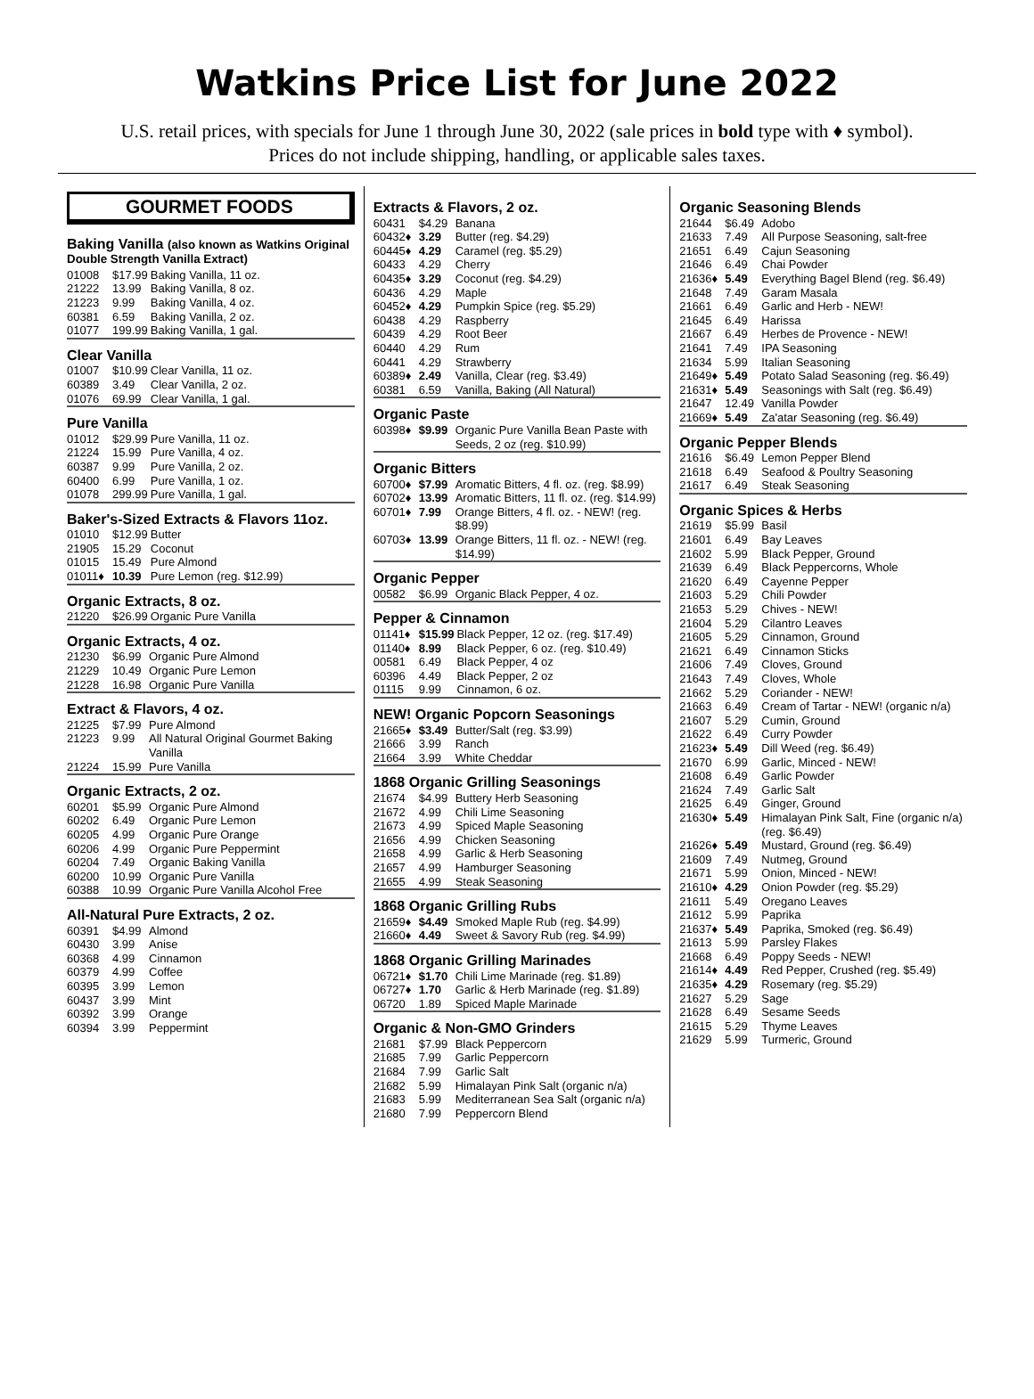Watkins Price List for June 2022
U.S. retail prices, with specials for June 1 through June 30, 2022 (sale prices in bold type with ♦ symbol).
Prices do not include shipping, handling, or applicable sales taxes.
GOURMET FOODS
Baking Vanilla (also known as Watkins Original Double Strength Vanilla Extract)
| 01008 | $17.99 | Baking Vanilla, 11 oz. |
| 21222 | 13.99 | Baking Vanilla, 8 oz. |
| 21223 | 9.99 | Baking Vanilla, 4 oz. |
| 60381 | 6.59 | Baking Vanilla, 2 oz. |
| 01077 | 199.99 | Baking Vanilla, 1 gal. |
Clear Vanilla
| 01007 | $10.99 | Clear Vanilla, 11 oz. |
| 60389 | 3.49 | Clear Vanilla, 2 oz. |
| 01076 | 69.99 | Clear Vanilla, 1 gal. |
Pure Vanilla
| 01012 | $29.99 | Pure Vanilla, 11 oz. |
| 21224 | 15.99 | Pure Vanilla, 4 oz. |
| 60387 | 9.99 | Pure Vanilla, 2 oz. |
| 60400 | 6.99 | Pure Vanilla, 1 oz. |
| 01078 | 299.99 | Pure Vanilla, 1 gal. |
Baker's-Sized Extracts & Flavors 11oz.
| 01010 | $12.99 | Butter |
| 21905 | 15.29 | Coconut |
| 01015 | 15.49 | Pure Almond |
| 01011♦ | 10.39 | Pure Lemon (reg. $12.99) |
Organic Extracts, 8 oz.
| 21220 | $26.99 | Organic Pure Vanilla |
Organic Extracts, 4 oz.
| 21230 | $6.99 | Organic Pure Almond |
| 21229 | 10.49 | Organic Pure Lemon |
| 21228 | 16.98 | Organic Pure Vanilla |
Extract & Flavors, 4 oz.
| 21225 | $7.99 | Pure Almond |
| 21223 | 9.99 | All Natural Original Gourmet Baking Vanilla |
| 21224 | 15.99 | Pure Vanilla |
Organic Extracts, 2 oz.
| 60201 | $5.99 | Organic Pure Almond |
| 60202 | 6.49 | Organic Pure Lemon |
| 60205 | 4.99 | Organic Pure Orange |
| 60206 | 4.99 | Organic Pure Peppermint |
| 60204 | 7.49 | Organic Baking Vanilla |
| 60200 | 10.99 | Organic Pure Vanilla |
| 60388 | 10.99 | Organic Pure Vanilla Alcohol Free |
All-Natural Pure Extracts, 2 oz.
| 60391 | $4.99 | Almond |
| 60430 | 3.99 | Anise |
| 60368 | 4.99 | Cinnamon |
| 60379 | 4.99 | Coffee |
| 60395 | 3.99 | Lemon |
| 60437 | 3.99 | Mint |
| 60392 | 3.99 | Orange |
| 60394 | 3.99 | Peppermint |
Extracts & Flavors, 2 oz.
| 60431 | $4.29 | Banana |
| 60432♦ | 3.29 | Butter (reg. $4.29) |
| 60445♦ | 4.29 | Caramel (reg. $5.29) |
| 60433 | 4.29 | Cherry |
| 60435♦ | 3.29 | Coconut (reg. $4.29) |
| 60436 | 4.29 | Maple |
| 60452♦ | 4.29 | Pumpkin Spice (reg. $5.29) |
| 60438 | 4.29 | Raspberry |
| 60439 | 4.29 | Root Beer |
| 60440 | 4.29 | Rum |
| 60441 | 4.29 | Strawberry |
| 60389♦ | 2.49 | Vanilla, Clear (reg. $3.49) |
| 60381 | 6.59 | Vanilla, Baking (All Natural) |
Organic Paste
| 60398♦ | $9.99 | Organic Pure Vanilla Bean Paste with Seeds, 2 oz (reg. $10.99) |
Organic Bitters
| 60700♦ | $7.99 | Aromatic Bitters, 4 fl. oz. (reg. $8.99) |
| 60702♦ | 13.99 | Aromatic Bitters, 11 fl. oz. (reg. $14.99) |
| 60701♦ | 7.99 | Orange Bitters, 4 fl. oz. - NEW! (reg. $8.99) |
| 60703♦ | 13.99 | Orange Bitters, 11 fl. oz. - NEW! (reg. $14.99) |
Organic Pepper
| 00582 | $6.99 | Organic Black Pepper, 4 oz. |
Pepper & Cinnamon
| 01141♦ | $15.99 | Black Pepper, 12 oz. (reg. $17.49) |
| 01140♦ | 8.99 | Black Pepper, 6 oz. (reg. $10.49) |
| 00581 | 6.49 | Black Pepper, 4 oz |
| 60396 | 4.49 | Black Pepper, 2 oz |
| 01115 | 9.99 | Cinnamon, 6 oz. |
NEW! Organic Popcorn Seasonings
| 21665♦ | $3.49 | Butter/Salt (reg. $3.99) |
| 21666 | 3.99 | Ranch |
| 21664 | 3.99 | White Cheddar |
1868 Organic Grilling Seasonings
| 21674 | $4.99 | Buttery Herb Seasoning |
| 21672 | 4.99 | Chili Lime Seasoning |
| 21673 | 4.99 | Spiced Maple Seasoning |
| 21656 | 4.99 | Chicken Seasoning |
| 21658 | 4.99 | Garlic & Herb Seasoning |
| 21657 | 4.99 | Hamburger Seasoning |
| 21655 | 4.99 | Steak Seasoning |
1868 Organic Grilling Rubs
| 21659♦ | $4.49 | Smoked Maple Rub (reg. $4.99) |
| 21660♦ | 4.49 | Sweet & Savory Rub (reg. $4.99) |
1868 Organic Grilling Marinades
| 06721♦ | $1.70 | Chili Lime Marinade (reg. $1.89) |
| 06727♦ | 1.70 | Garlic & Herb Marinade (reg. $1.89) |
| 06720 | 1.89 | Spiced Maple Marinade |
Organic & Non-GMO Grinders
| 21681 | $7.99 | Black Peppercorn |
| 21685 | 7.99 | Garlic Peppercorn |
| 21684 | 7.99 | Garlic Salt |
| 21682 | 5.99 | Himalayan Pink Salt (organic n/a) |
| 21683 | 5.99 | Mediterranean Sea Salt (organic n/a) |
| 21680 | 7.99 | Peppercorn Blend |
Organic Seasoning Blends
| 21644 | $6.49 | Adobo |
| 21633 | 7.49 | All Purpose Seasoning, salt-free |
| 21651 | 6.49 | Cajun Seasoning |
| 21646 | 6.49 | Chai Powder |
| 21636♦ | 5.49 | Everything Bagel Blend (reg. $6.49) |
| 21648 | 7.49 | Garam Masala |
| 21661 | 6.49 | Garlic and Herb - NEW! |
| 21645 | 6.49 | Harissa |
| 21667 | 6.49 | Herbes de Provence - NEW! |
| 21641 | 7.49 | IPA Seasoning |
| 21634 | 5.99 | Italian Seasoning |
| 21649♦ | 5.49 | Potato Salad Seasoning (reg. $6.49) |
| 21631♦ | 5.49 | Seasonings with Salt (reg. $6.49) |
| 21647 | 12.49 | Vanilla Powder |
| 21669♦ | 5.49 | Za'atar Seasoning (reg. $6.49) |
Organic Pepper Blends
| 21616 | $6.49 | Lemon Pepper Blend |
| 21618 | 6.49 | Seafood & Poultry Seasoning |
| 21617 | 6.49 | Steak Seasoning |
Organic Spices & Herbs
| 21619 | $5.99 | Basil |
| 21601 | 6.49 | Bay Leaves |
| 21602 | 5.99 | Black Pepper, Ground |
| 21639 | 6.49 | Black Peppercorns, Whole |
| 21620 | 6.49 | Cayenne Pepper |
| 21603 | 5.29 | Chili Powder |
| 21653 | 5.29 | Chives - NEW! |
| 21604 | 5.29 | Cilantro Leaves |
| 21605 | 5.29 | Cinnamon, Ground |
| 21621 | 6.49 | Cinnamon Sticks |
| 21606 | 7.49 | Cloves, Ground |
| 21643 | 7.49 | Cloves, Whole |
| 21662 | 5.29 | Coriander - NEW! |
| 21663 | 6.49 | Cream of Tartar - NEW! (organic n/a) |
| 21607 | 5.29 | Cumin, Ground |
| 21622 | 6.49 | Curry Powder |
| 21623♦ | 5.49 | Dill Weed (reg. $6.49) |
| 21670 | 6.99 | Garlic, Minced - NEW! |
| 21608 | 6.49 | Garlic Powder |
| 21624 | 7.49 | Garlic Salt |
| 21625 | 6.49 | Ginger, Ground |
| 21630♦ | 5.49 | Himalayan Pink Salt, Fine (organic n/a) (reg. $6.49) |
| 21626♦ | 5.49 | Mustard, Ground (reg. $6.49) |
| 21609 | 7.49 | Nutmeg, Ground |
| 21671 | 5.99 | Onion, Minced - NEW! |
| 21610♦ | 4.29 | Onion Powder (reg. $5.29) |
| 21611 | 5.49 | Oregano Leaves |
| 21612 | 5.99 | Paprika |
| 21637♦ | 5.49 | Paprika, Smoked (reg. $6.49) |
| 21613 | 5.99 | Parsley Flakes |
| 21668 | 6.49 | Poppy Seeds - NEW! |
| 21614♦ | 4.49 | Red Pepper, Crushed (reg. $5.49) |
| 21635♦ | 4.29 | Rosemary (reg. $5.29) |
| 21627 | 5.29 | Sage |
| 21628 | 6.49 | Sesame Seeds |
| 21615 | 5.29 | Thyme Leaves |
| 21629 | 5.99 | Turmeric, Ground |